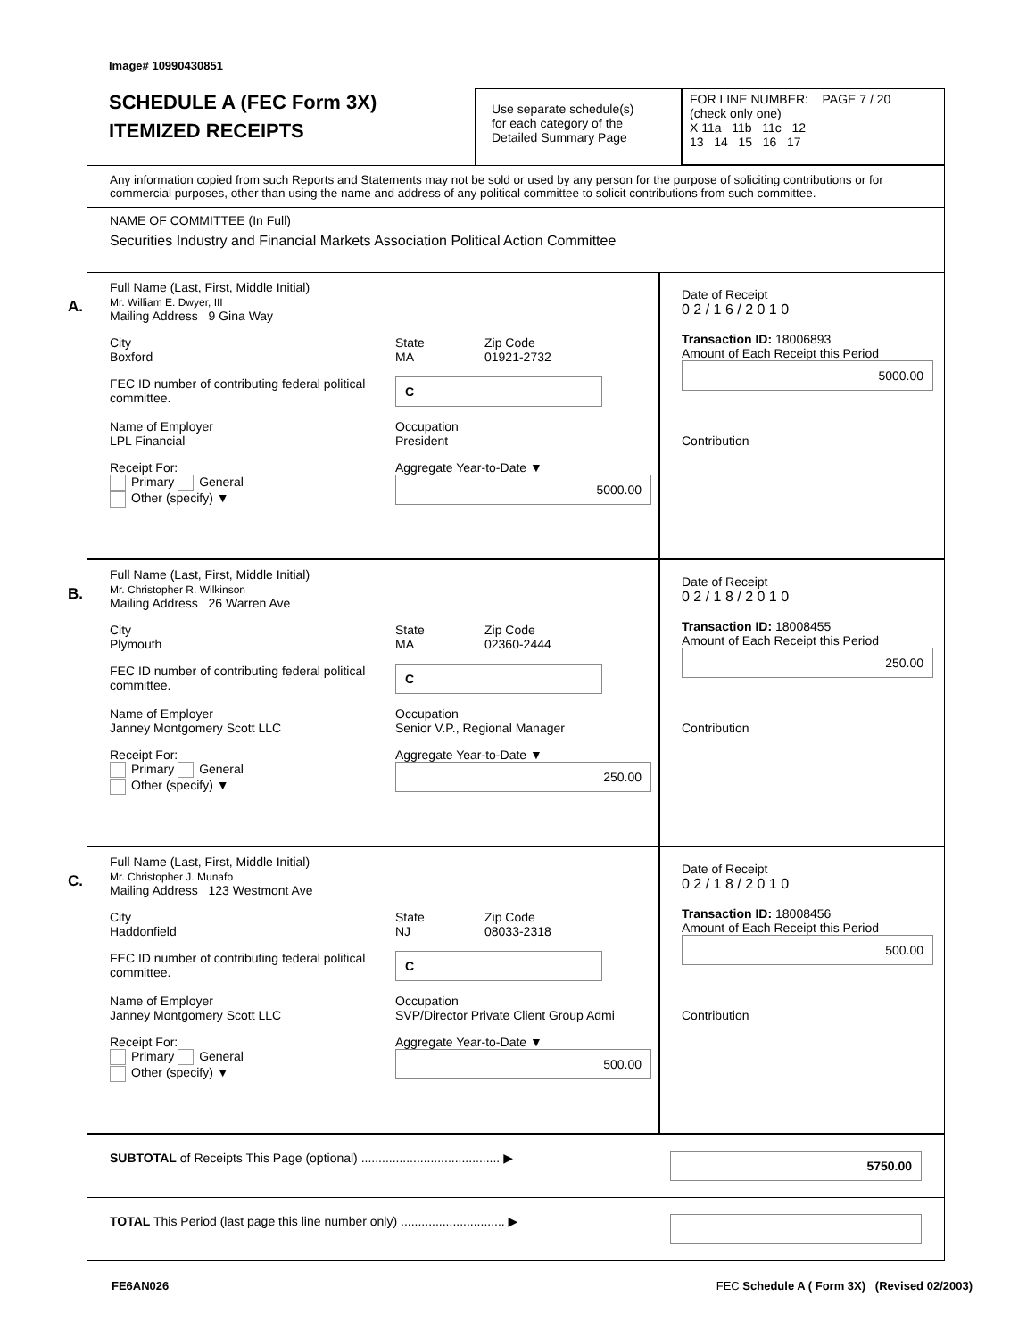Image# 10990430851
SCHEDULE A (FEC Form 3X)
ITEMIZED RECEIPTS
Use separate schedule(s)
for each category of the
Detailed Summary Page
FOR LINE NUMBER: PAGE 7 / 20
(check only one)
X 11a 11b 11c 12
13 14 15 16 17
Any information copied from such Reports and Statements may not be sold or used by any person for the purpose of soliciting contributions or for commercial purposes, other than using the name and address of any political committee to solicit contributions from such committee.
NAME OF COMMITTEE (In Full)
Securities Industry and Financial Markets Association Political Action Committee
A.
Full Name (Last, First, Middle Initial)
Mr. William E. Dwyer, III
Mailing Address 9 Gina Way
City
Boxford
State
MA
Zip Code
01921-2732
FEC ID number of contributing federal political committee.
C
Name of Employer
LPL Financial
Occupation
President
Receipt For:
Primary General
Other (specify) ▼
Aggregate Year-to-Date ▼
5000.00
Date of Receipt
0 2 / 1 6 / 2 0 1 0
Transaction ID: 18006893
Amount of Each Receipt this Period
5000.00
Contribution
B.
Full Name (Last, First, Middle Initial)
Mr. Christopher R. Wilkinson
Mailing Address 26 Warren Ave
City
Plymouth
State
MA
Zip Code
02360-2444
FEC ID number of contributing federal political committee.
C
Name of Employer
Janney Montgomery Scott LLC
Occupation
Senior V.P., Regional Manager
Receipt For:
Primary General
Other (specify) ▼
Aggregate Year-to-Date ▼
250.00
Date of Receipt
0 2 / 1 8 / 2 0 1 0
Transaction ID: 18008455
Amount of Each Receipt this Period
250.00
Contribution
C.
Full Name (Last, First, Middle Initial)
Mr. Christopher J. Munafo
Mailing Address 123 Westmont Ave
City
Haddonfield
State
NJ
Zip Code
08033-2318
FEC ID number of contributing federal political committee.
C
Name of Employer
Janney Montgomery Scott LLC
Occupation
SVP/Director Private Client Group Admi
Receipt For:
Primary General
Other (specify) ▼
Aggregate Year-to-Date ▼
500.00
Date of Receipt
0 2 / 1 8 / 2 0 1 0
Transaction ID: 18008456
Amount of Each Receipt this Period
500.00
Contribution
SUBTOTAL of Receipts This Page (optional) ........................................ ▶ 5750.00
TOTAL This Period (last page this line number only) .............................. ▶
FE6AN026 FEC Schedule A ( Form 3X) (Revised 02/2003)